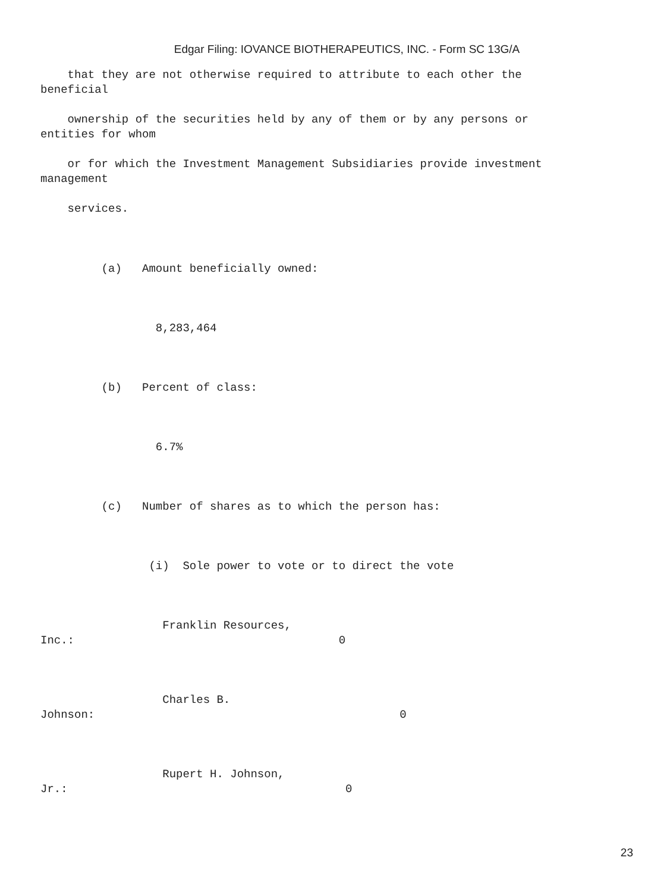Edgar Filing: IOVANCE BIOTHERAPEUTICS, INC. - Form SC 13G/A
that they are not otherwise required to attribute to each other the beneficial
ownership of the securities held by any of them or by any persons or entities for whom
or for which the Investment Management Subsidiaries provide investment management
services.
(a) Amount beneficially owned:
8,283,464
(b) Percent of class:
6.7%
(c) Number of shares as to which the person has:
(i) Sole power to vote or to direct the vote
Franklin Resources, Inc.: 0
Charles B. Johnson: 0
Rupert H. Johnson, Jr.: 0
23